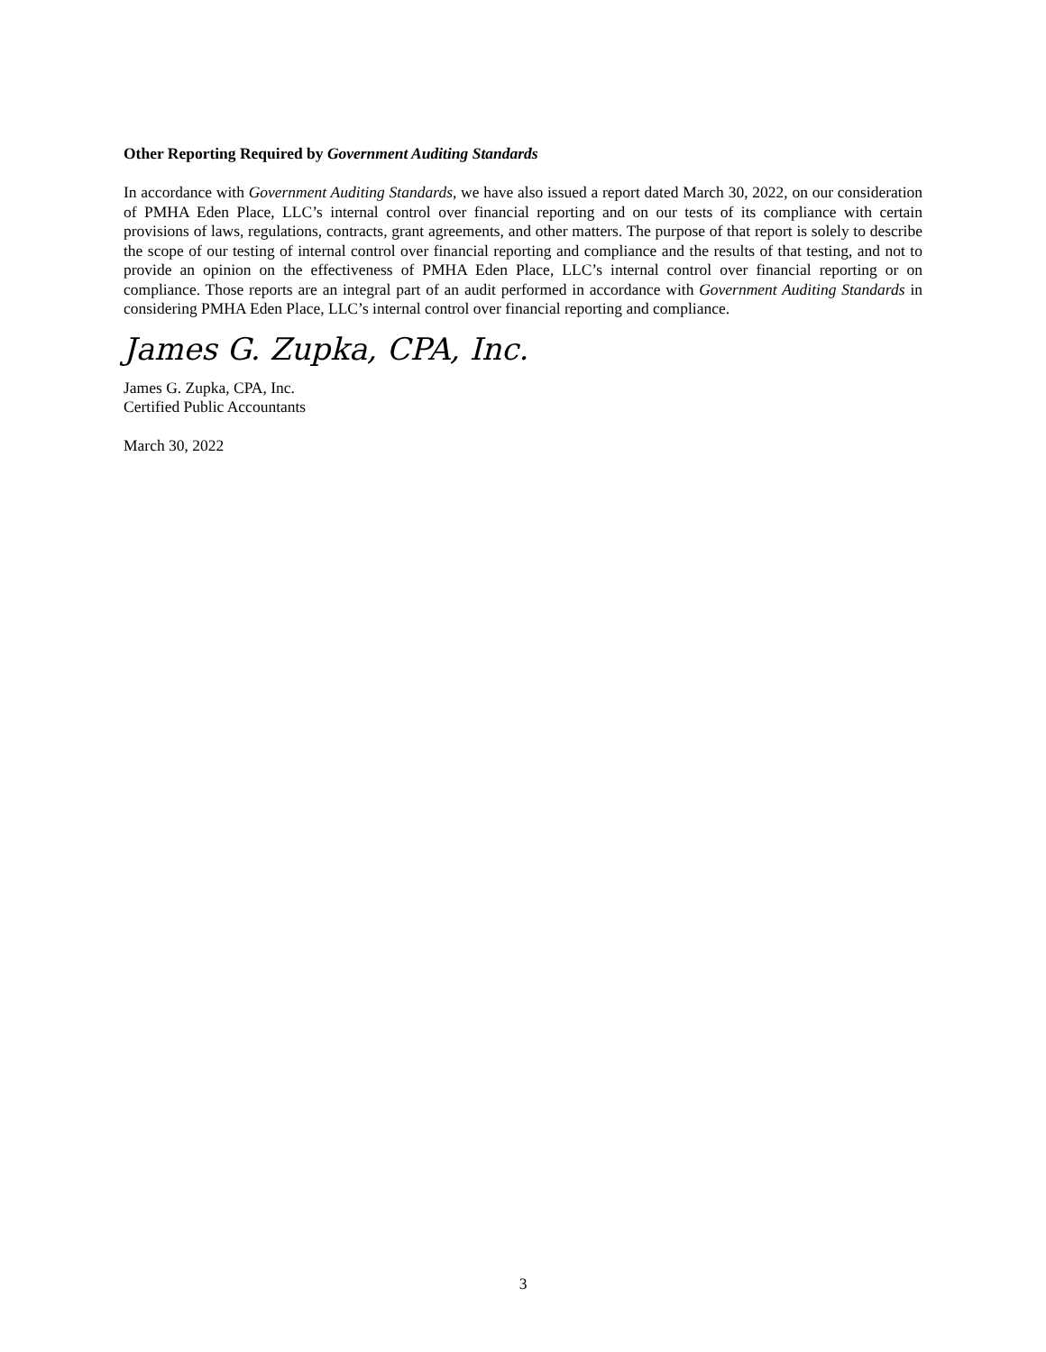Other Reporting Required by Government Auditing Standards
In accordance with Government Auditing Standards, we have also issued a report dated March 30, 2022, on our consideration of PMHA Eden Place, LLC’s internal control over financial reporting and on our tests of its compliance with certain provisions of laws, regulations, contracts, grant agreements, and other matters. The purpose of that report is solely to describe the scope of our testing of internal control over financial reporting and compliance and the results of that testing, and not to provide an opinion on the effectiveness of PMHA Eden Place, LLC’s internal control over financial reporting or on compliance. Those reports are an integral part of an audit performed in accordance with Government Auditing Standards in considering PMHA Eden Place, LLC’s internal control over financial reporting and compliance.
James G. Zupka, CPA, Inc.
James G. Zupka, CPA, Inc.
Certified Public Accountants
March 30, 2022
3